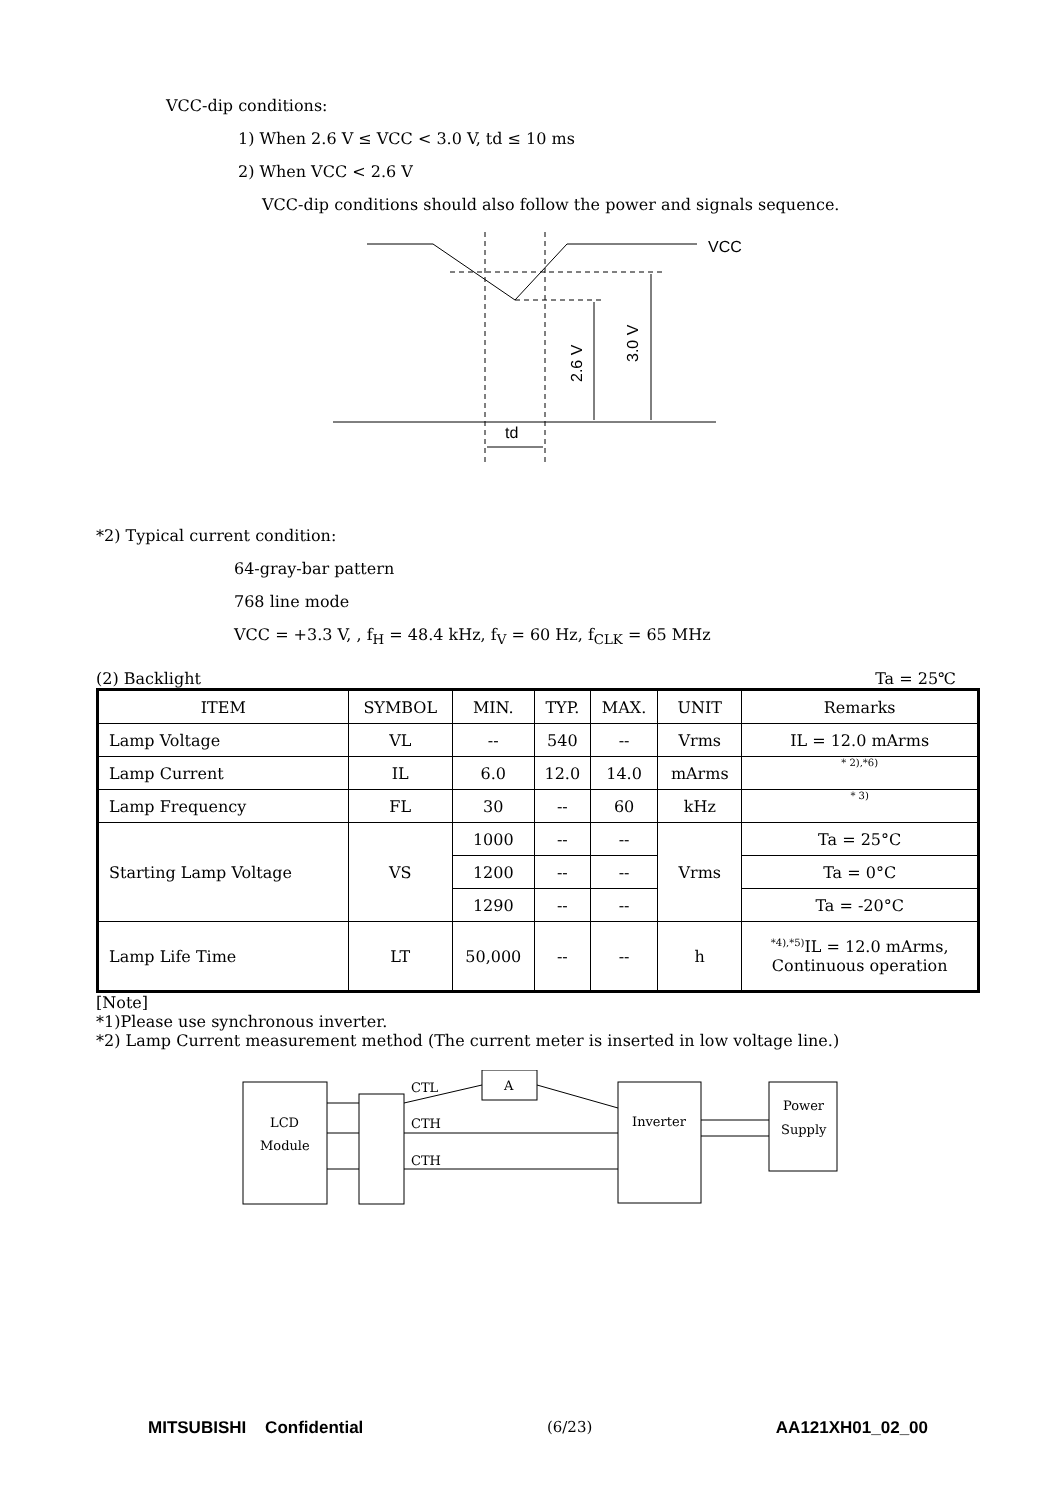VCC-dip conditions:
1) When 2.6 V ≤ VCC < 3.0 V, td ≤ 10 ms
2) When VCC < 2.6 V
VCC-dip conditions should also follow the power and signals sequence.
VCC
td
2.6 V
3.0 V
*2) Typical current condition:
64-gray-bar pattern
768 line mode
VCC = +3.3 V, , f<sub>H</sub> = 48.4 kHz, f<sub>V</sub> = 60 Hz, f<sub>CLK</sub> = 65 MHz
(2) Backlight Ta = 25℃
| ITEM | SYMBOL | MIN. | TYP. | MAX. | UNIT | Remarks |
| --- | --- | --- | --- | --- | --- | --- |
| Lamp Voltage | VL | -- | 540 | -- | Vrms | IL = 12.0 mArms |
| Lamp Current | IL | 6.0 | 12.0 | 14.0 | mArms | * 2),*6) |
| Lamp Frequency | FL | 30 | -- | 60 | kHz | * 3) |
| Starting Lamp Voltage | VS | 1000 | -- | -- | Vrms | Ta = 25°C |
| | | 1200 | -- | -- | | Ta = 0°C |
| | | 1290 | -- | -- | | Ta = -20°C |
| Lamp Life Time | LT | 50,000 | -- | -- | h | <sup>*4),*5)</sup>IL = 12.0 mArms, Continuous operation |
[Note]
*1)Please use synchronous inverter.
*2) Lamp Current measurement method (The current meter is inserted in low voltage line.)
LCD
Module
CTL
A
CTH
CTH
Inverter
Power
Supply
MITSUBISHI Confidential (6/23) AA121XH01_02_00